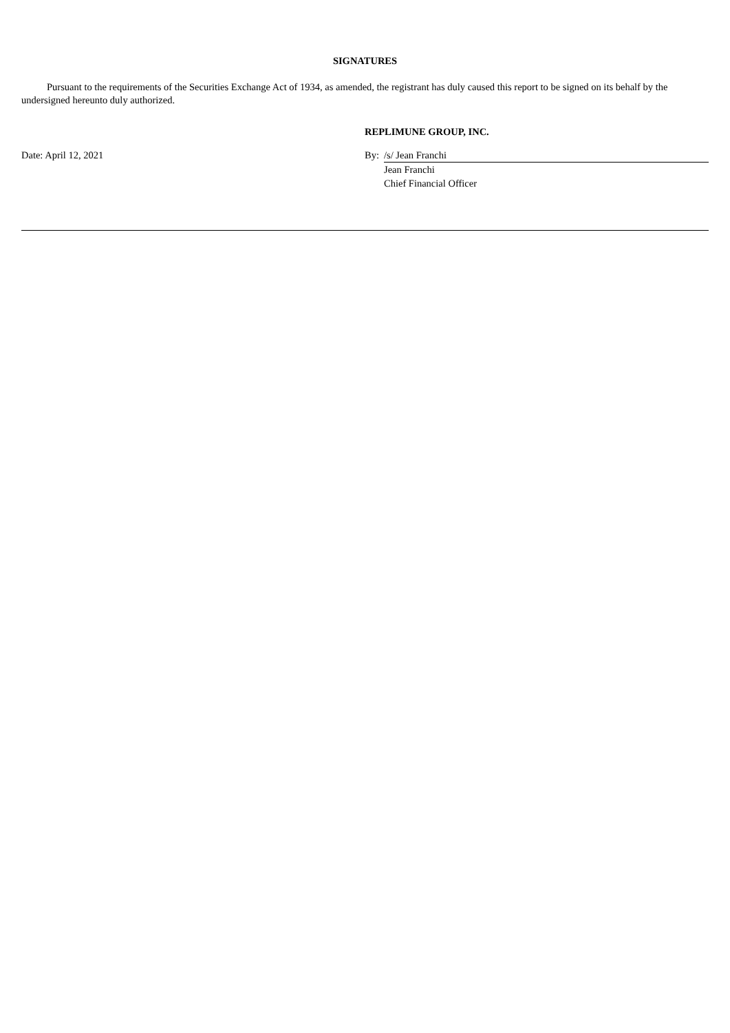SIGNATURES
Pursuant to the requirements of the Securities Exchange Act of 1934, as amended, the registrant has duly caused this report to be signed on its behalf by the undersigned hereunto duly authorized.
REPLIMUNE GROUP, INC.
| Date: April 12, 2021 | By: | /s/ Jean Franchi |
| | | Jean Franchi |
| | | Chief Financial Officer |